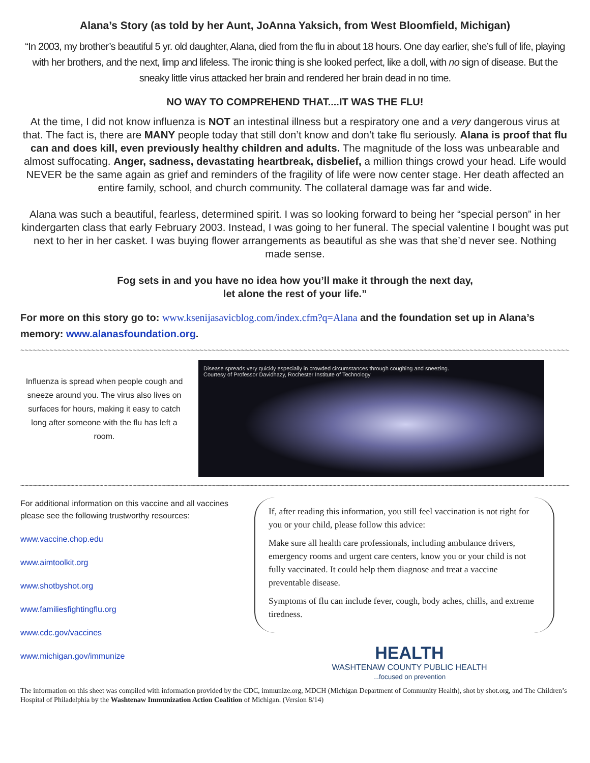Alana’s Story (as told by her Aunt, JoAnna Yaksich, from West Bloomfield, Michigan)
“In 2003, my brother’s beautiful 5 yr. old daughter, Alana, died from the flu in about 18 hours. One day earlier, she’s full of life, playing with her brothers, and the next, limp and lifeless. The ironic thing is she looked perfect, like a doll, with no sign of disease. But the sneaky little virus attacked her brain and rendered her brain dead in no time.
NO WAY TO COMPREHEND THAT....IT WAS THE FLU!
At the time, I did not know influenza is NOT an intestinal illness but a respiratory one and a very dangerous virus at that. The fact is, there are MANY people today that still don’t know and don’t take flu seriously. Alana is proof that flu can and does kill, even previously healthy children and adults. The magnitude of the loss was unbearable and almost suffocating. Anger, sadness, devastating heartbreak, disbelief, a million things crowd your head. Life would NEVER be the same again as grief and reminders of the fragility of life were now center stage. Her death affected an entire family, school, and church community. The collateral damage was far and wide.
Alana was such a beautiful, fearless, determined spirit. I was so looking forward to being her “special person” in her kindergarten class that early February 2003. Instead, I was going to her funeral. The special valentine I bought was put next to her in her casket. I was buying flower arrangements as beautiful as she was that she’d never see. Nothing made sense.
Fog sets in and you have no idea how you’ll make it through the next day,
let alone the rest of your life.”
For more on this story go to: www.ksenijasavicblog.com/index.cfm?q=Alana and the foundation set up in Alana’s memory: www.alanasfoundation.org.
~~~~~~~~~~~~~~~~~~~~~~~~~~~~~~~~~~~~~~~~~~~~~~~~~~~~~~~~~~~~~~~~~~~~~~~~~~~~~~~~~~~~~~~~~~~~~~~~~~~~~~~~~~~~~~~~~~~~~~~~~~~~~~~~~~~~~~~~~~~~~~~~~~~~~~~~~~~~~~~~~~~~~~~~~~~~~~~~~~~~~~~~~~~~~~~~~~~~~~~~~~~~~~~~~~~~~
Influenza is spread when people cough and sneeze around you. The virus also lives on surfaces for hours, making it easy to catch long after someone with the flu has left a room.
Disease spreads very quickly especially in crowded circumstances through coughing and sneezing.
Courtesy of Professor Davidhazy, Rochester Institute of Technology
~~~~~~~~~~~~~~~~~~~~~~~~~~~~~~~~~~~~~~~~~~~~~~~~~~~~~~~~~~~~~~~~~~~~~~~~~~~~~~~~~~~~~~~~~~~~~~~~~~~~~~~~~~~~~~~~~~~~~~~~~~~~~~~~~~~~~~~~~~~~~~~~~~~~~~~~~~~~~~~~~~~~~~~~~~~~~~~~~~~~~~~~~~~~~~~~~~~~~~~~~~~~~~~~~~~~~
For additional information on this vaccine and all vaccines please see the following trustworthy resources:
www.vaccine.chop.edu
www.aimtoolkit.org
www.shotbyshot.org
www.familiesfightingflu.org
www.cdc.gov/vaccines
www.michigan.gov/immunize
If, after reading this information, you still feel vaccination is not right for you or your child, please follow this advice:
Make sure all health care professionals, including ambulance drivers, emergency rooms and urgent care centers, know you or your child is not fully vaccinated. It could help them diagnose and treat a vaccine preventable disease.
Symptoms of flu can include fever, cough, body aches, chills, and extreme tiredness.
HEALTH
WASHTENAW COUNTY PUBLIC HEALTH
...focused on prevention
The information on this sheet was compiled with information provided by the CDC, immunize.org, MDCH (Michigan Department of Community Health), shot by shot.org, and The Children’s Hospital of Philadelphia by the Washtenaw Immunization Action Coalition of Michigan. (Version 8/14)